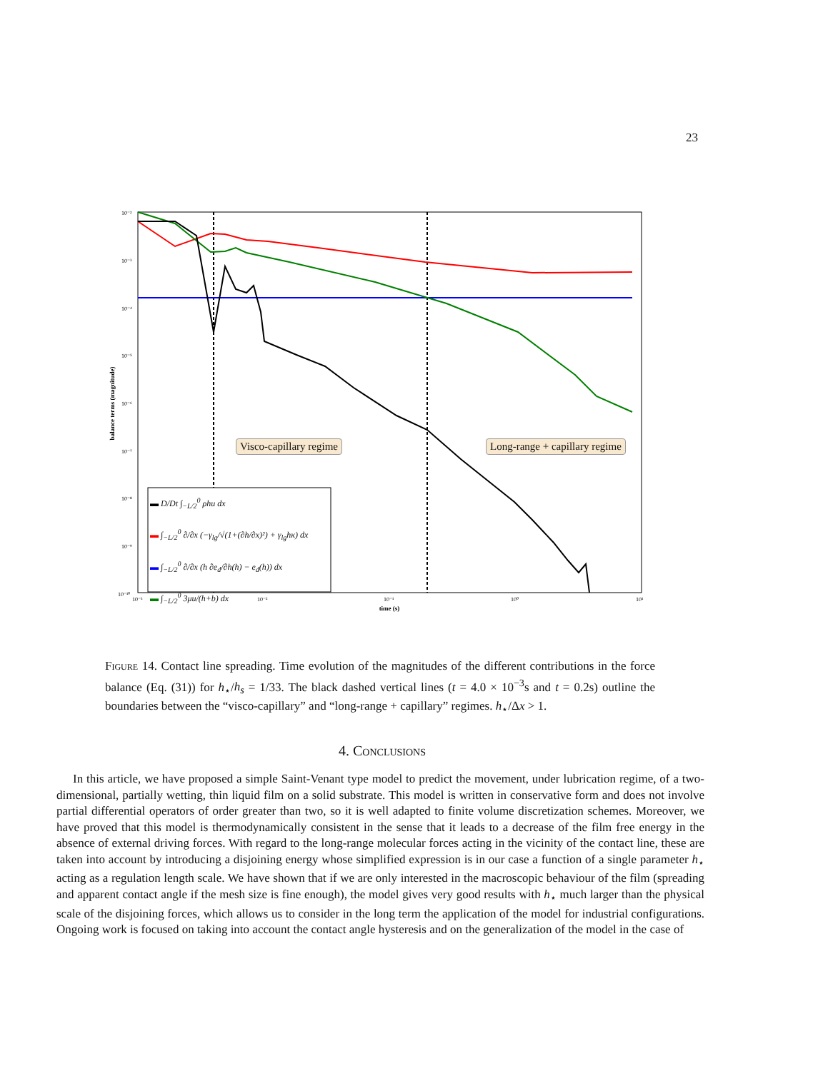23
balance terms (magnitude)
10⁻²
10⁻³
10⁻⁴
10⁻⁵
10⁻⁶
10⁻⁷
10⁻⁸
10⁻⁹
10⁻¹⁰
10⁻³
10⁻²
10⁻¹
10⁰
10¹
time (s)
Visco-capillary regime Long-range + capillary regime
▬ D/Dt ∫<sub>−L/2</sub><sup>0</sup> ρhu dx
▬ ∫<sub>−L/2</sub><sup>0</sup> ∂/∂x (−γ<sub>lg</sub>/√(1+(∂h/∂x)²) + γ<sub>lg</sub>hκ) dx
▬ ∫<sub>−L/2</sub><sup>0</sup> ∂/∂x (h ∂e<sub>d</sub>/∂h(h) − e<sub>d</sub>(h)) dx
▬ ∫<sub>−L/2</sub><sup>0</sup> 3μu/(h+b) dx
Figure 14. Contact line spreading. Time evolution of the magnitudes of the different contributions in the force balance (Eq. (31)) for h<sub>⋆</sub>/h<sub>s</sub> = 1/33. The black dashed vertical lines (t = 4.0 × 10<sup>−3</sup>s and t = 0.2s) outline the boundaries between the “visco-capillary” and “long-range + capillary” regimes. h<sub>⋆</sub>/Δx > 1.
4. Conclusions
In this article, we have proposed a simple Saint-Venant type model to predict the movement, under lubrication regime, of a two-dimensional, partially wetting, thin liquid film on a solid substrate. This model is written in conservative form and does not involve partial differential operators of order greater than two, so it is well adapted to finite volume discretization schemes. Moreover, we have proved that this model is thermodynamically consistent in the sense that it leads to a decrease of the film free energy in the absence of external driving forces. With regard to the long-range molecular forces acting in the vicinity of the contact line, these are taken into account by introducing a disjoining energy whose simplified expression is in our case a function of a single parameter h<sub>⋆</sub> acting as a regulation length scale. We have shown that if we are only interested in the macroscopic behaviour of the film (spreading and apparent contact angle if the mesh size is fine enough), the model gives very good results with h<sub>⋆</sub> much larger than the physical scale of the disjoining forces, which allows us to consider in the long term the application of the model for industrial configurations. Ongoing work is focused on taking into account the contact angle hysteresis and on the generalization of the model in the case of